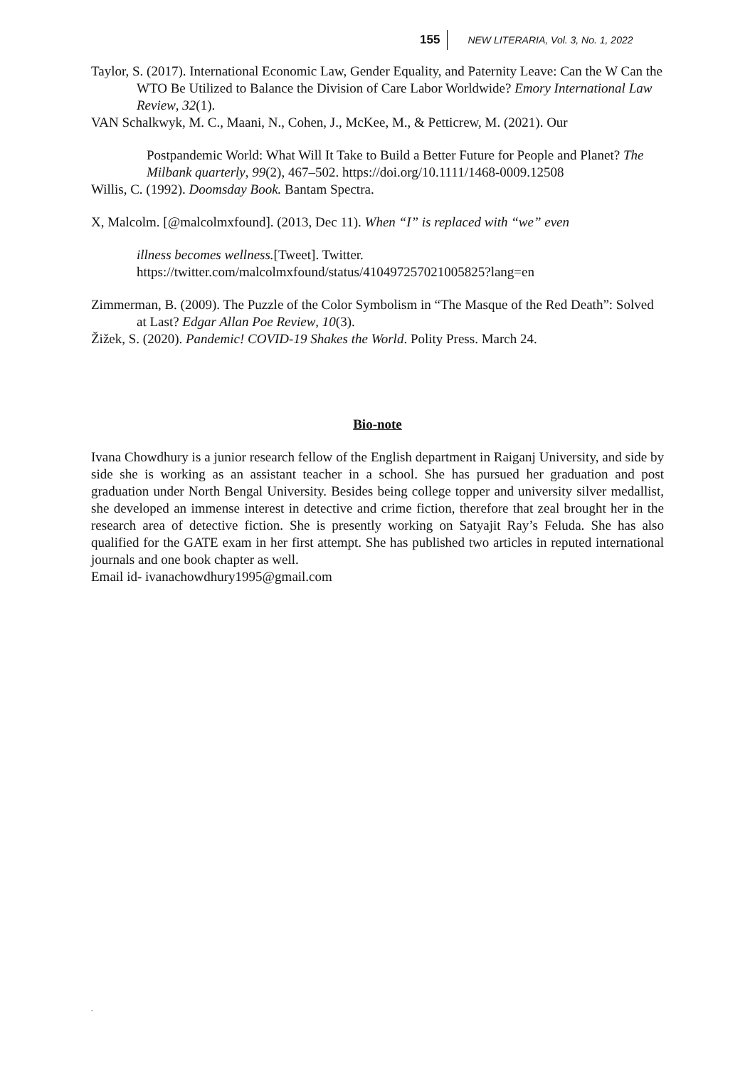155 NEW LITERARIA, Vol. 3, No. 1, 2022
Taylor, S. (2017). International Economic Law, Gender Equality, and Paternity Leave: Can the W Can the WTO Be Utilized to Balance the Division of Care Labor Worldwide? Emory International Law Review, 32(1).
VAN Schalkwyk, M. C., Maani, N., Cohen, J., McKee, M., & Petticrew, M. (2021). Our
Postpandemic World: What Will It Take to Build a Better Future for People and Planet? The Milbank quarterly, 99(2), 467–502. https://doi.org/10.1111/1468-0009.12508
Willis, C. (1992). Doomsday Book. Bantam Spectra.
X, Malcolm. [@malcolmxfound]. (2013, Dec 11). When “I” is replaced with “we” even
illness becomes wellness.[Tweet]. Twitter.
https://twitter.com/malcolmxfound/status/410497257021005825?lang=en
Zimmerman, B. (2009). The Puzzle of the Color Symbolism in “The Masque of the Red Death”: Solved at Last? Edgar Allan Poe Review, 10(3).
Žižek, S. (2020). Pandemic! COVID-19 Shakes the World. Polity Press. March 24.
Bio-note
Ivana Chowdhury is a junior research fellow of the English department in Raiganj University, and side by side she is working as an assistant teacher in a school. She has pursued her graduation and post graduation under North Bengal University. Besides being college topper and university silver medallist, she developed an immense interest in detective and crime fiction, therefore that zeal brought her in the research area of detective fiction. She is presently working on Satyajit Ray’s Feluda. She has also qualified for the GATE exam in her first attempt. She has published two articles in reputed international journals and one book chapter as well.
Email id- ivanachowdhury1995@gmail.com
.